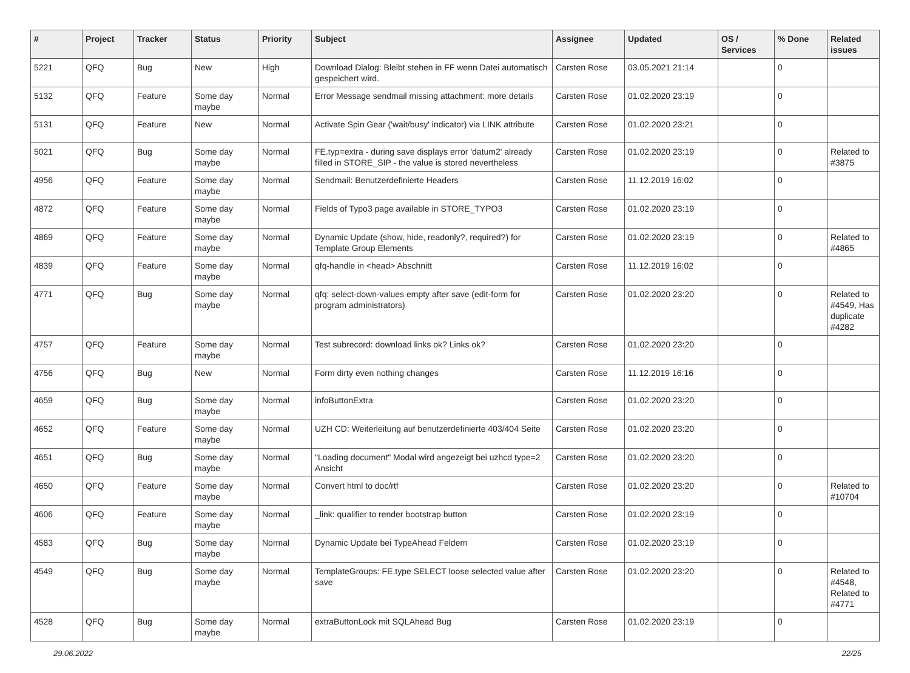| # | Project | Tracker | Status | Priority | Subject | Assignee | Updated | OS / Services | % Done | Related issues |
| --- | --- | --- | --- | --- | --- | --- | --- | --- | --- | --- |
| 5221 | QFQ | Bug | New | High | Download Dialog: Bleibt stehen in FF wenn Datei automatisch gespeichert wird. | Carsten Rose | 03.05.2021 21:14 | | 0 | |
| 5132 | QFQ | Feature | Some day maybe | Normal | Error Message sendmail missing attachment: more details | Carsten Rose | 01.02.2020 23:19 | | 0 | |
| 5131 | QFQ | Feature | New | Normal | Activate Spin Gear ('wait/busy' indicator) via LINK attribute | Carsten Rose | 01.02.2020 23:21 | | 0 | |
| 5021 | QFQ | Bug | Some day maybe | Normal | FE.typ=extra - during save displays error 'datum2' already filled in STORE_SIP - the value is stored nevertheless | Carsten Rose | 01.02.2020 23:19 | | 0 | Related to #3875 |
| 4956 | QFQ | Feature | Some day maybe | Normal | Sendmail: Benutzerdefinierte Headers | Carsten Rose | 11.12.2019 16:02 | | 0 | |
| 4872 | QFQ | Feature | Some day maybe | Normal | Fields of Typo3 page available in STORE_TYPO3 | Carsten Rose | 01.02.2020 23:19 | | 0 | |
| 4869 | QFQ | Feature | Some day maybe | Normal | Dynamic Update (show, hide, readonly?, required?) for Template Group Elements | Carsten Rose | 01.02.2020 23:19 | | 0 | Related to #4865 |
| 4839 | QFQ | Feature | Some day maybe | Normal | qfq-handle in <head> Abschnitt | Carsten Rose | 11.12.2019 16:02 | | 0 | |
| 4771 | QFQ | Bug | Some day maybe | Normal | qfq: select-down-values empty after save (edit-form for program administrators) | Carsten Rose | 01.02.2020 23:20 | | 0 | Related to #4549, Has duplicate #4282 |
| 4757 | QFQ | Feature | Some day maybe | Normal | Test subrecord: download links ok? Links ok? | Carsten Rose | 01.02.2020 23:20 | | 0 | |
| 4756 | QFQ | Bug | New | Normal | Form dirty even nothing changes | Carsten Rose | 11.12.2019 16:16 | | 0 | |
| 4659 | QFQ | Bug | Some day maybe | Normal | infoButtonExtra | Carsten Rose | 01.02.2020 23:20 | | 0 | |
| 4652 | QFQ | Feature | Some day maybe | Normal | UZH CD: Weiterleitung auf benutzerdefinierte 403/404 Seite | Carsten Rose | 01.02.2020 23:20 | | 0 | |
| 4651 | QFQ | Bug | Some day maybe | Normal | "Loading document" Modal wird angezeigt bei uzhcd type=2 Ansicht | Carsten Rose | 01.02.2020 23:20 | | 0 | |
| 4650 | QFQ | Feature | Some day maybe | Normal | Convert html to doc/rtf | Carsten Rose | 01.02.2020 23:20 | | 0 | Related to #10704 |
| 4606 | QFQ | Feature | Some day maybe | Normal | _link: qualifier to render bootstrap button | Carsten Rose | 01.02.2020 23:19 | | 0 | |
| 4583 | QFQ | Bug | Some day maybe | Normal | Dynamic Update bei TypeAhead Feldern | Carsten Rose | 01.02.2020 23:19 | | 0 | |
| 4549 | QFQ | Bug | Some day maybe | Normal | TemplateGroups: FE.type SELECT loose selected value after save | Carsten Rose | 01.02.2020 23:20 | | 0 | Related to #4548, Related to #4771 |
| 4528 | QFQ | Bug | Some day maybe | Normal | extraButtonLock mit SQLAhead Bug | Carsten Rose | 01.02.2020 23:19 | | 0 | |
29.06.2022 22/25